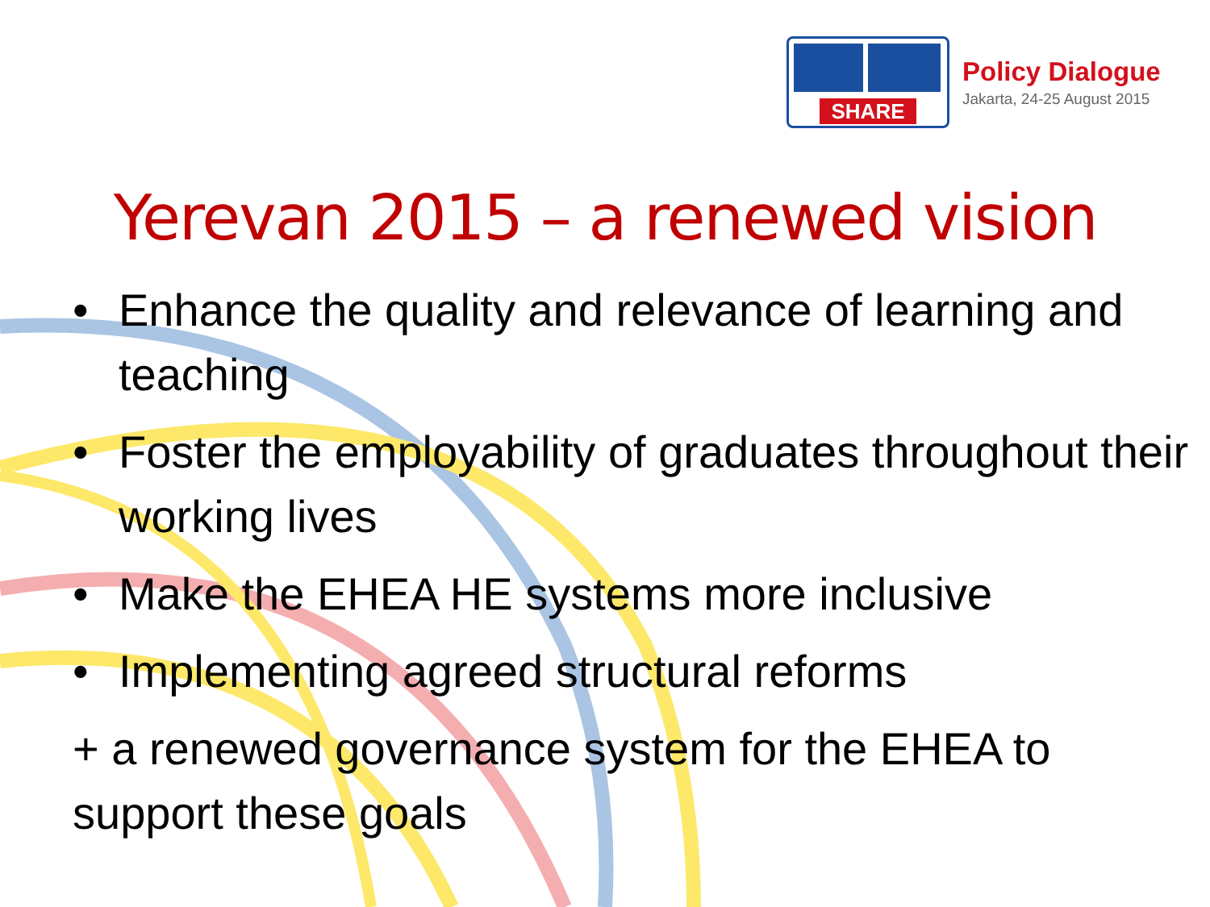SHARE
Policy Dialogue
Jakarta, 24-25 August 2015
Yerevan 2015 – a renewed vision
• Enhance the quality and relevance of learning and teaching
• Foster the employability of graduates throughout their working lives
• Make the EHEA HE systems more inclusive
• Implementing agreed structural reforms
+ a renewed governance system for the EHEA to support these goals